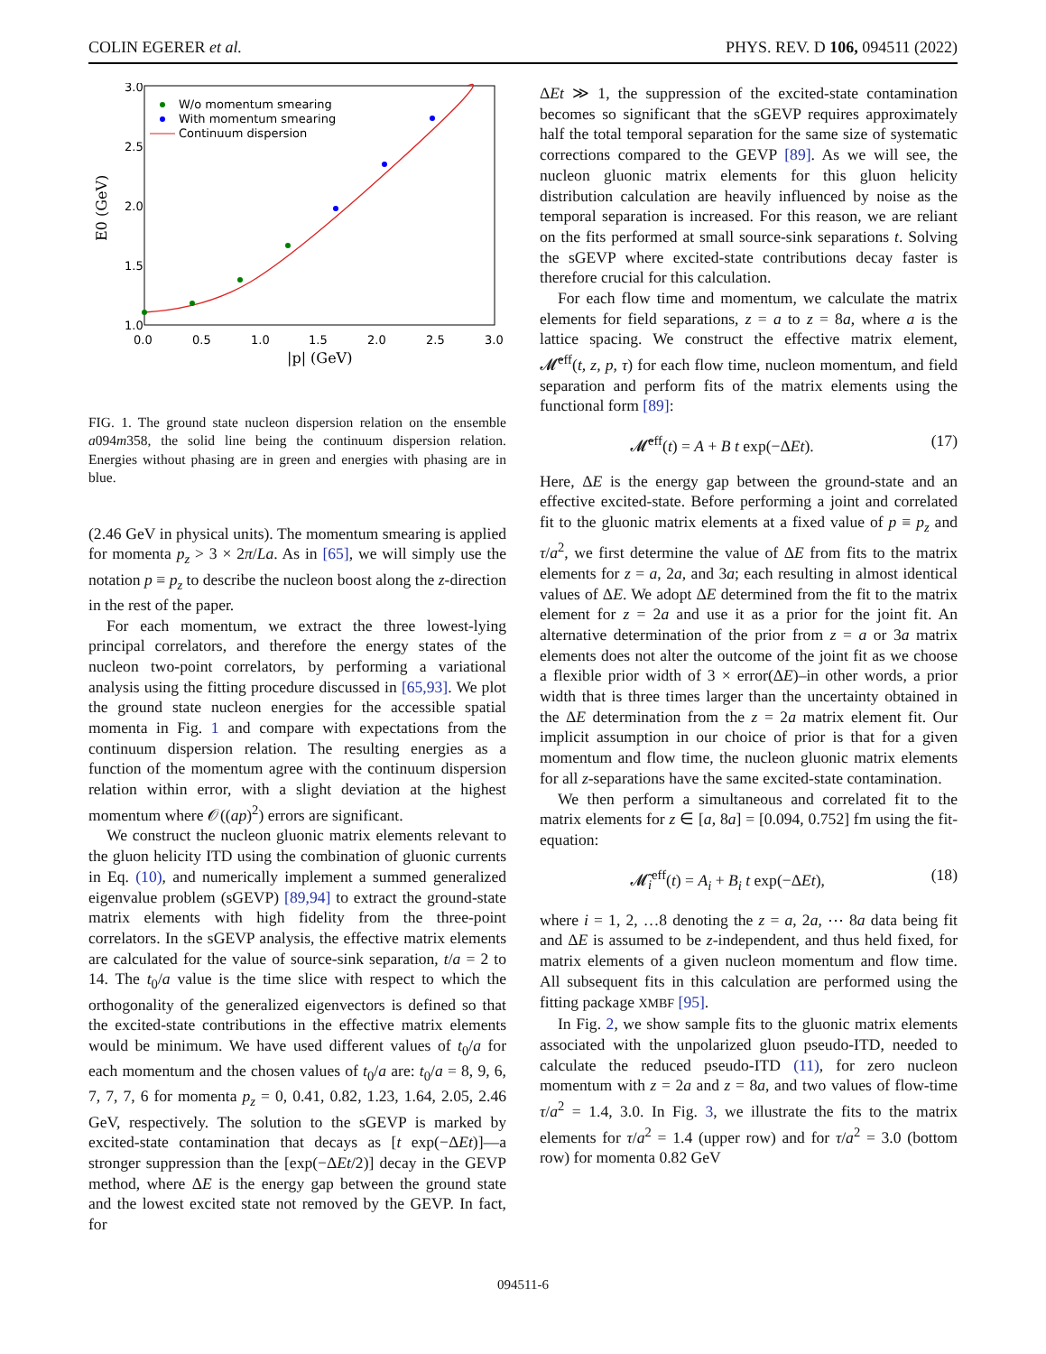COLIN EGERER et al. PHYS. REV. D 106, 094511 (2022)
3.0
2.5
2.0
1.5
1.0
0.0
0.5
1.0
1.5
2.0
2.5
3.0
|p| (GeV)
E0 (GeV)
W/o momentum smearing
With momentum smearing
Continuum dispersion
FIG. 1. The ground state nucleon dispersion relation on the ensemble a094m358, the solid line being the continuum dispersion relation. Energies without phasing are in green and energies with phasing are in blue.
(2.46 GeV in physical units). The momentum smearing is applied for momenta p<sub>z</sub> > 3 × 2π/La. As in [65], we will simply use the notation p ≡ p<sub>z</sub> to describe the nucleon boost along the z-direction in the rest of the paper.
For each momentum, we extract the three lowest-lying principal correlators, and therefore the energy states of the nucleon two-point correlators, by performing a variational analysis using the fitting procedure discussed in [65,93]. We plot the ground state nucleon energies for the accessible spatial momenta in Fig. 1 and compare with expectations from the continuum dispersion relation. The resulting energies as a function of the momentum agree with the continuum dispersion relation within error, with a slight deviation at the highest momentum where 𝒪((ap)<sup>2</sup>) errors are significant.
We construct the nucleon gluonic matrix elements relevant to the gluon helicity ITD using the combination of gluonic currents in Eq. (10), and numerically implement a summed generalized eigenvalue problem (sGEVP) [89,94] to extract the ground-state matrix elements with high fidelity from the three-point correlators. In the sGEVP analysis, the effective matrix elements are calculated for the value of source-sink separation, t/a = 2 to 14. The t<sub>0</sub>/a value is the time slice with respect to which the orthogonality of the generalized eigenvectors is defined so that the excited-state contributions in the effective matrix elements would be minimum. We have used different values of t<sub>0</sub>/a for each momentum and the chosen values of t<sub>0</sub>/a are: t<sub>0</sub>/a = 8, 9, 6, 7, 7, 7, 6 for momenta p<sub>z</sub> = 0, 0.41, 0.82, 1.23, 1.64, 2.05, 2.46 GeV, respectively. The solution to the sGEVP is marked by excited-state contamination that decays as [t exp(−ΔEt)]—a stronger suppression than the [exp(−ΔEt/2)] decay in the GEVP method, where ΔE is the energy gap between the ground state and the lowest excited state not removed by the GEVP. In fact, for
ΔEt ≫ 1, the suppression of the excited-state contamination becomes so significant that the sGEVP requires approximately half the total temporal separation for the same size of systematic corrections compared to the GEVP [89]. As we will see, the nucleon gluonic matrix elements for this gluon helicity distribution calculation are heavily influenced by noise as the temporal separation is increased. For this reason, we are reliant on the fits performed at small source-sink separations t. Solving the sGEVP where excited-state contributions decay faster is therefore crucial for this calculation.
For each flow time and momentum, we calculate the matrix elements for field separations, z = a to z = 8a, where a is the lattice spacing. We construct the effective matrix element, 𝓜̃<sup>eff</sup>(t, z, p, τ) for each flow time, nucleon momentum, and field separation and perform fits of the matrix elements using the functional form [89]:
𝓜̃<sup>eff</sup>(t) = A + B t exp(−ΔEt). (17)
Here, ΔE is the energy gap between the ground-state and an effective excited-state. Before performing a joint and correlated fit to the gluonic matrix elements at a fixed value of p ≡ p<sub>z</sub> and τ/a<sup>2</sup>, we first determine the value of ΔE from fits to the matrix elements for z = a, 2a, and 3a; each resulting in almost identical values of ΔE. We adopt ΔE determined from the fit to the matrix element for z = 2a and use it as a prior for the joint fit. An alternative determination of the prior from z = a or 3a matrix elements does not alter the outcome of the joint fit as we choose a flexible prior width of 3 × error(ΔE)–in other words, a prior width that is three times larger than the uncertainty obtained in the ΔE determination from the z = 2a matrix element fit. Our implicit assumption in our choice of prior is that for a given momentum and flow time, the nucleon gluonic matrix elements for all z-separations have the same excited-state contamination.
We then perform a simultaneous and correlated fit to the matrix elements for z ∈ [a, 8a] = [0.094, 0.752] fm using the fit-equation:
𝓜̃<sub>i</sub><sup>eff</sup>(t) = A<sub>i</sub> + B<sub>i</sub> t exp(−ΔEt), (18)
where i = 1, 2, …8 denoting the z = a, 2a, ⋯ 8a data being fit and ΔE is assumed to be z-independent, and thus held fixed, for matrix elements of a given nucleon momentum and flow time. All subsequent fits in this calculation are performed using the fitting package XMBF [95].
In Fig. 2, we show sample fits to the gluonic matrix elements associated with the unpolarized gluon pseudo-ITD, needed to calculate the reduced pseudo-ITD (11), for zero nucleon momentum with z = 2a and z = 8a, and two values of flow-time τ/a<sup>2</sup> = 1.4, 3.0. In Fig. 3, we illustrate the fits to the matrix elements for τ/a<sup>2</sup> = 1.4 (upper row) and for τ/a<sup>2</sup> = 3.0 (bottom row) for momenta 0.82 GeV
094511-6